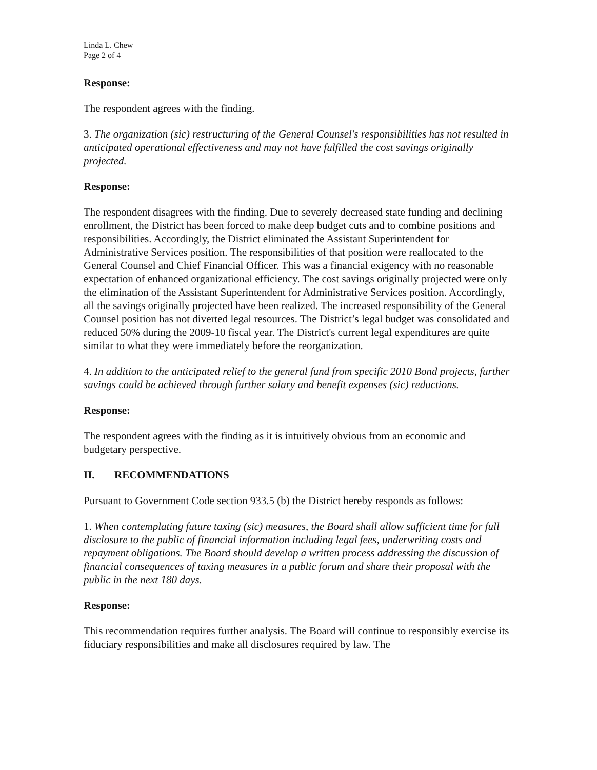Linda L. Chew
Page 2 of 4
Response:
The respondent agrees with the finding.
3. The organization (sic) restructuring of the General Counsel's responsibilities has not resulted in anticipated operational effectiveness and may not have fulfilled the cost savings originally projected.
Response:
The respondent disagrees with the finding. Due to severely decreased state funding and declining enrollment, the District has been forced to make deep budget cuts and to combine positions and responsibilities. Accordingly, the District eliminated the Assistant Superintendent for Administrative Services position. The responsibilities of that position were reallocated to the General Counsel and Chief Financial Officer. This was a financial exigency with no reasonable expectation of enhanced organizational efficiency. The cost savings originally projected were only the elimination of the Assistant Superintendent for Administrative Services position. Accordingly, all the savings originally projected have been realized. The increased responsibility of the General Counsel position has not diverted legal resources. The District’s legal budget was consolidated and reduced 50% during the 2009-10 fiscal year. The District's current legal expenditures are quite similar to what they were immediately before the reorganization.
4. In addition to the anticipated relief to the general fund from specific 2010 Bond projects, further savings could be achieved through further salary and benefit expenses (sic) reductions.
Response:
The respondent agrees with the finding as it is intuitively obvious from an economic and budgetary perspective.
II. RECOMMENDATIONS
Pursuant to Government Code section 933.5 (b) the District hereby responds as follows:
1. When contemplating future taxing (sic) measures, the Board shall allow sufficient time for full disclosure to the public of financial information including legal fees, underwriting costs and repayment obligations. The Board should develop a written process addressing the discussion of financial consequences of taxing measures in a public forum and share their proposal with the public in the next 180 days.
Response:
This recommendation requires further analysis. The Board will continue to responsibly exercise its fiduciary responsibilities and make all disclosures required by law. The